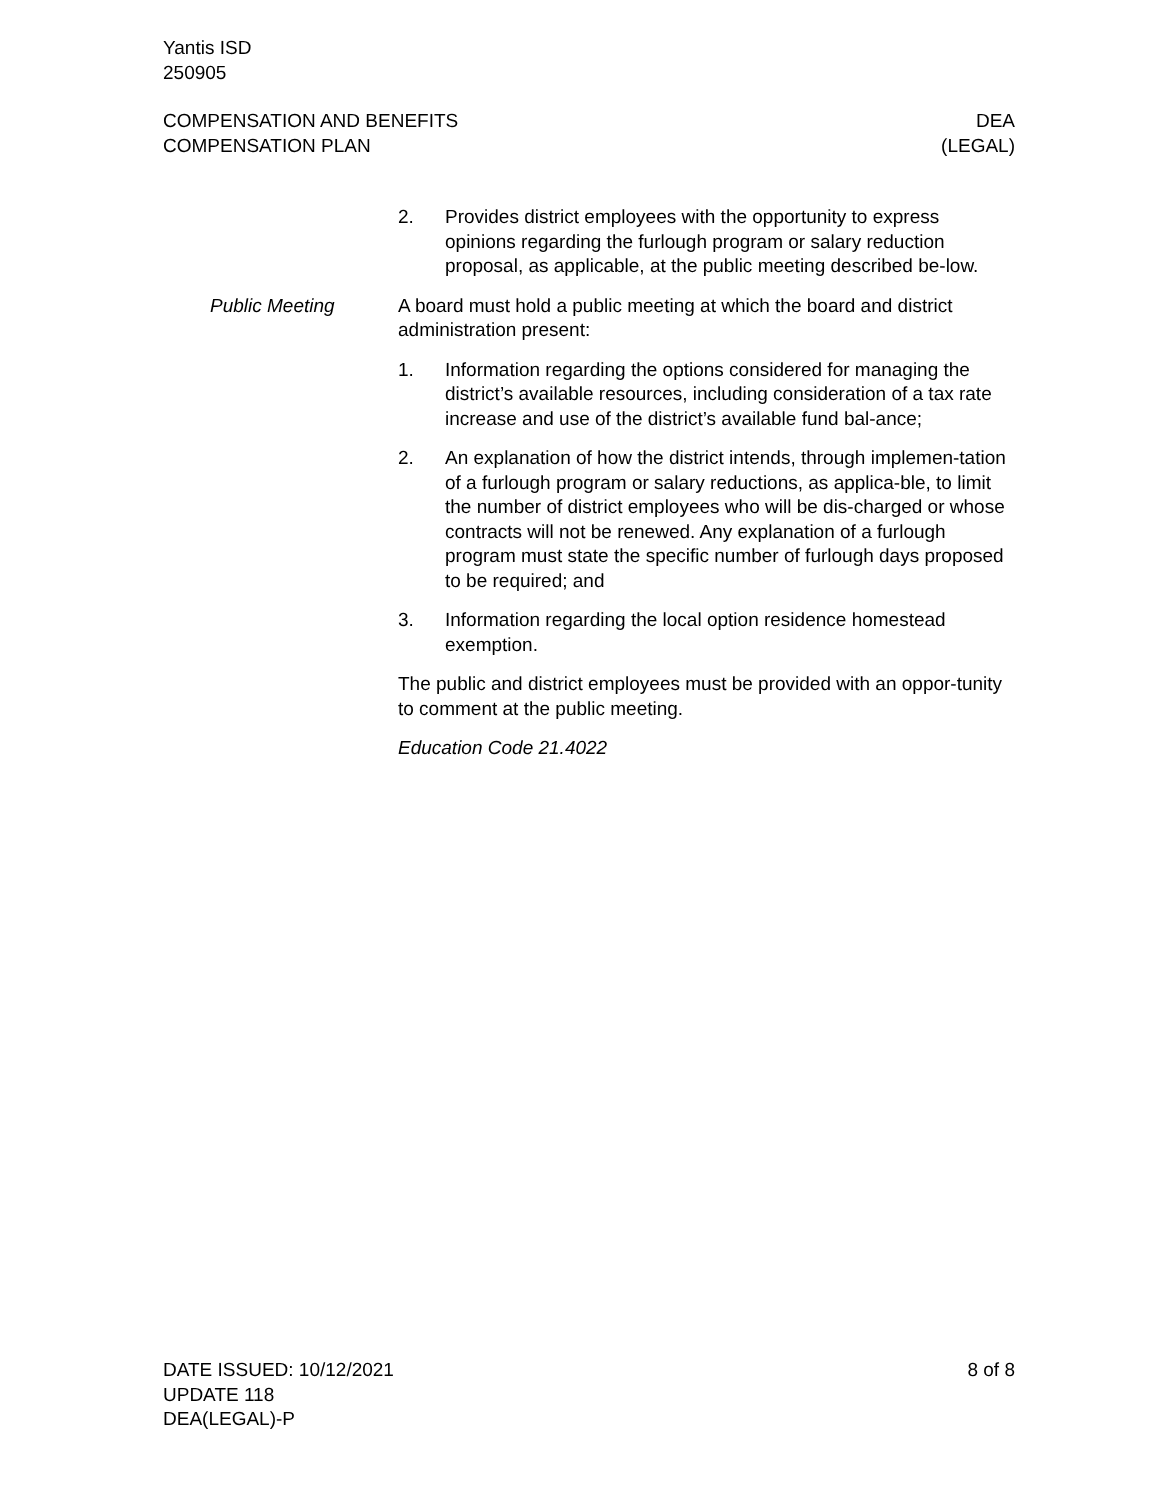Yantis ISD
250905
COMPENSATION AND BENEFITS
COMPENSATION PLAN
DEA
(LEGAL)
2. Provides district employees with the opportunity to express opinions regarding the furlough program or salary reduction proposal, as applicable, at the public meeting described be-low.
Public Meeting A board must hold a public meeting at which the board and district administration present:
1. Information regarding the options considered for managing the district’s available resources, including consideration of a tax rate increase and use of the district’s available fund bal-ance;
2. An explanation of how the district intends, through implemen-tation of a furlough program or salary reductions, as applica-ble, to limit the number of district employees who will be dis-charged or whose contracts will not be renewed. Any explanation of a furlough program must state the specific number of furlough days proposed to be required; and
3. Information regarding the local option residence homestead exemption.
The public and district employees must be provided with an oppor-tunity to comment at the public meeting.
Education Code 21.4022
DATE ISSUED: 10/12/2021
UPDATE 118
DEA(LEGAL)-P
8 of 8